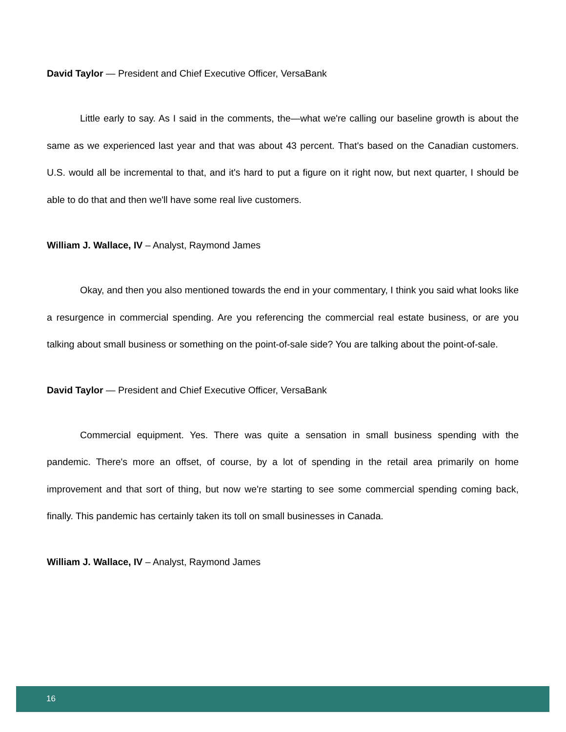David Taylor — President and Chief Executive Officer, VersaBank
Little early to say. As I said in the comments, the—what we're calling our baseline growth is about the same as we experienced last year and that was about 43 percent. That's based on the Canadian customers. U.S. would all be incremental to that, and it's hard to put a figure on it right now, but next quarter, I should be able to do that and then we'll have some real live customers.
William J. Wallace, IV – Analyst, Raymond James
Okay, and then you also mentioned towards the end in your commentary, I think you said what looks like a resurgence in commercial spending. Are you referencing the commercial real estate business, or are you talking about small business or something on the point-of-sale side? You are talking about the point-of-sale.
David Taylor — President and Chief Executive Officer, VersaBank
Commercial equipment. Yes. There was quite a sensation in small business spending with the pandemic. There's more an offset, of course, by a lot of spending in the retail area primarily on home improvement and that sort of thing, but now we're starting to see some commercial spending coming back, finally. This pandemic has certainly taken its toll on small businesses in Canada.
William J. Wallace, IV – Analyst, Raymond James
16